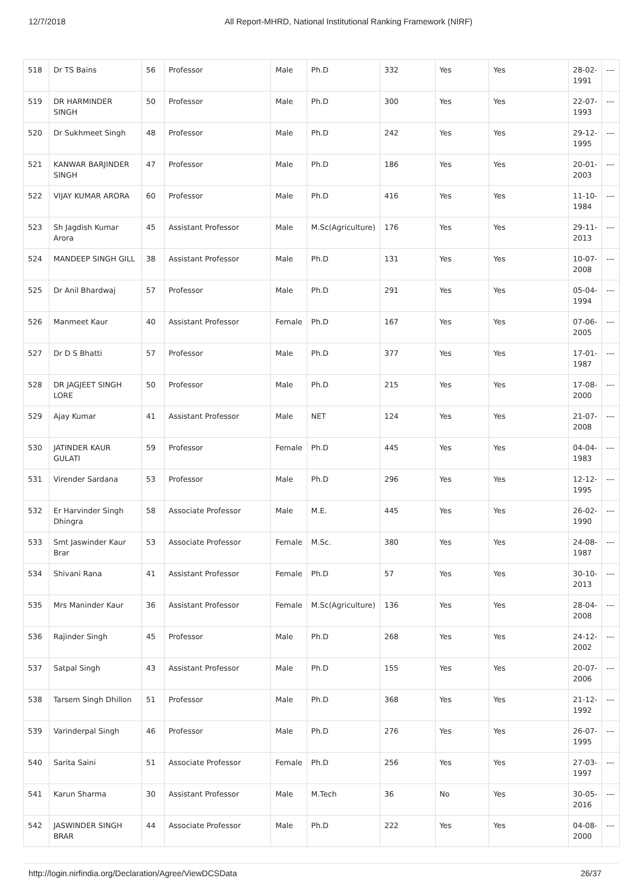12/7/2018 All Report-MHRD, National Institutional Ranking Framework (NIRF)
| 518 | Dr TS Bains | 56 | Professor | Male | Ph.D | 332 | Yes | Yes | 28-02-1991 | --- |
| 519 | DR HARMINDER SINGH | 50 | Professor | Male | Ph.D | 300 | Yes | Yes | 22-07-1993 | --- |
| 520 | Dr Sukhmeet Singh | 48 | Professor | Male | Ph.D | 242 | Yes | Yes | 29-12-1995 | --- |
| 521 | KANWAR BARJINDER SINGH | 47 | Professor | Male | Ph.D | 186 | Yes | Yes | 20-01-2003 | --- |
| 522 | VIJAY KUMAR ARORA | 60 | Professor | Male | Ph.D | 416 | Yes | Yes | 11-10-1984 | --- |
| 523 | Sh Jagdish Kumar Arora | 45 | Assistant Professor | Male | M.Sc(Agriculture) | 176 | Yes | Yes | 29-11-2013 | --- |
| 524 | MANDEEP SINGH GILL | 38 | Assistant Professor | Male | Ph.D | 131 | Yes | Yes | 10-07-2008 | --- |
| 525 | Dr Anil Bhardwaj | 57 | Professor | Male | Ph.D | 291 | Yes | Yes | 05-04-1994 | --- |
| 526 | Manmeet Kaur | 40 | Assistant Professor | Female | Ph.D | 167 | Yes | Yes | 07-06-2005 | --- |
| 527 | Dr D S Bhatti | 57 | Professor | Male | Ph.D | 377 | Yes | Yes | 17-01-1987 | --- |
| 528 | DR JAGJEET SINGH LORE | 50 | Professor | Male | Ph.D | 215 | Yes | Yes | 17-08-2000 | --- |
| 529 | Ajay Kumar | 41 | Assistant Professor | Male | NET | 124 | Yes | Yes | 21-07-2008 | --- |
| 530 | JATINDER KAUR GULATI | 59 | Professor | Female | Ph.D | 445 | Yes | Yes | 04-04-1983 | --- |
| 531 | Virender Sardana | 53 | Professor | Male | Ph.D | 296 | Yes | Yes | 12-12-1995 | --- |
| 532 | Er Harvinder Singh Dhingra | 58 | Associate Professor | Male | M.E. | 445 | Yes | Yes | 26-02-1990 | --- |
| 533 | Smt Jaswinder Kaur Brar | 53 | Associate Professor | Female | M.Sc. | 380 | Yes | Yes | 24-08-1987 | --- |
| 534 | Shivani Rana | 41 | Assistant Professor | Female | Ph.D | 57 | Yes | Yes | 30-10-2013 | --- |
| 535 | Mrs Maninder Kaur | 36 | Assistant Professor | Female | M.Sc(Agriculture) | 136 | Yes | Yes | 28-04-2008 | --- |
| 536 | Rajinder Singh | 45 | Professor | Male | Ph.D | 268 | Yes | Yes | 24-12-2002 | --- |
| 537 | Satpal Singh | 43 | Assistant Professor | Male | Ph.D | 155 | Yes | Yes | 20-07-2006 | --- |
| 538 | Tarsem Singh Dhillon | 51 | Professor | Male | Ph.D | 368 | Yes | Yes | 21-12-1992 | --- |
| 539 | Varinderpal Singh | 46 | Professor | Male | Ph.D | 276 | Yes | Yes | 26-07-1995 | --- |
| 540 | Sarita Saini | 51 | Associate Professor | Female | Ph.D | 256 | Yes | Yes | 27-03-1997 | --- |
| 541 | Karun Sharma | 30 | Assistant Professor | Male | M.Tech | 36 | No | Yes | 30-05-2016 | --- |
| 542 | JASWINDER SINGH BRAR | 44 | Associate Professor | Male | Ph.D | 222 | Yes | Yes | 04-08-2000 | --- |
http://login.nirfindia.org/Declaration/Agree/ViewDCSData 26/37